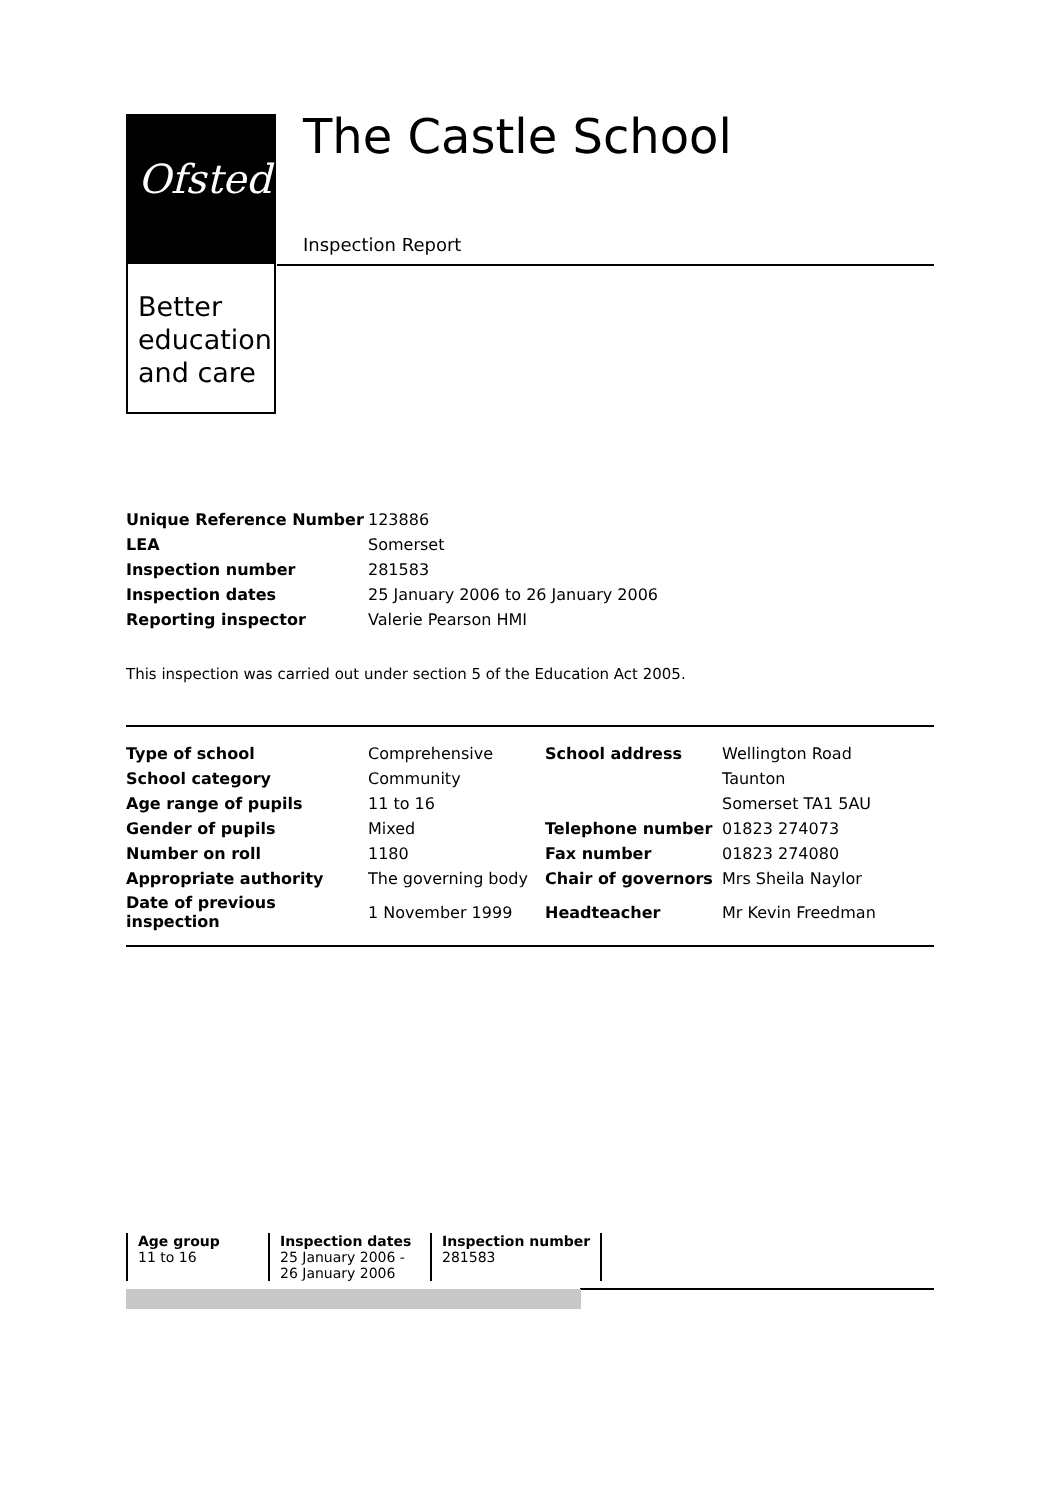Ofsted
Better
education
and care
The Castle School
Inspection Report
| Unique Reference Number | 123886 |
| LEA | Somerset |
| Inspection number | 281583 |
| Inspection dates | 25 January 2006 to 26 January 2006 |
| Reporting inspector | Valerie Pearson HMI |
This inspection was carried out under section 5 of the Education Act 2005.
| Type of school | Comprehensive | School address | Wellington Road |
| School category | Community | | Taunton |
| Age range of pupils | 11 to 16 | | Somerset TA1 5AU |
| Gender of pupils | Mixed | Telephone number | 01823 274073 |
| Number on roll | 1180 | Fax number | 01823 274080 |
| Appropriate authority | The governing body | Chair of governors | Mrs Sheila Naylor |
| Date of previous inspection | 1 November 1999 | Headteacher | Mr Kevin Freedman |
| Age group 11 to 16 | Inspection dates 25 January 2006 - 26 January 2006 | Inspection number 281583 |